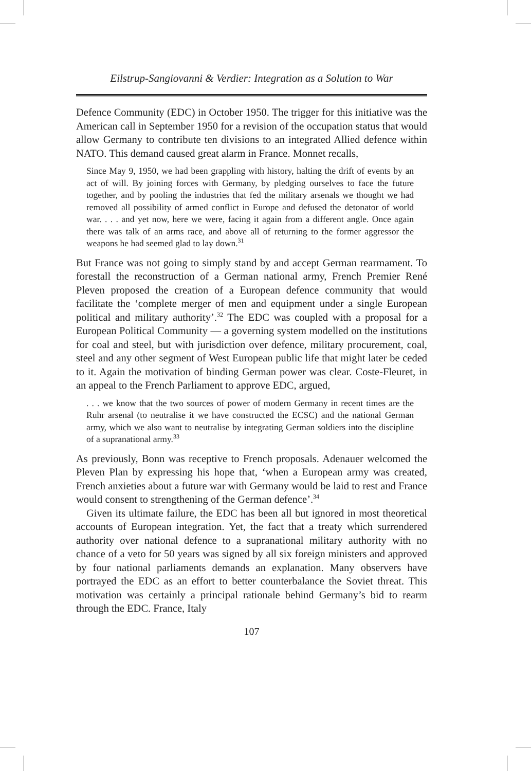Eilstrup-Sangiovanni & Verdier: Integration as a Solution to War
Defence Community (EDC) in October 1950. The trigger for this initiative was the American call in September 1950 for a revision of the occupation status that would allow Germany to contribute ten divisions to an integrated Allied defence within NATO. This demand caused great alarm in France. Monnet recalls,
Since May 9, 1950, we had been grappling with history, halting the drift of events by an act of will. By joining forces with Germany, by pledging ourselves to face the future together, and by pooling the industries that fed the military arsenals we thought we had removed all possibility of armed conflict in Europe and defused the detonator of world war. . . . and yet now, here we were, facing it again from a different angle. Once again there was talk of an arms race, and above all of returning to the former aggressor the weapons he had seemed glad to lay down.<sup>31</sup>
But France was not going to simply stand by and accept German rearmament. To forestall the reconstruction of a German national army, French Premier René Pleven proposed the creation of a European defence community that would facilitate the ‘complete merger of men and equipment under a single European political and military authority’.<sup>32</sup> The EDC was coupled with a proposal for a European Political Community — a governing system modelled on the institutions for coal and steel, but with jurisdiction over defence, military procurement, coal, steel and any other segment of West European public life that might later be ceded to it. Again the motivation of binding German power was clear. Coste-Fleuret, in an appeal to the French Parliament to approve EDC, argued,
. . . we know that the two sources of power of modern Germany in recent times are the Ruhr arsenal (to neutralise it we have constructed the ECSC) and the national German army, which we also want to neutralise by integrating German soldiers into the discipline of a supranational army.<sup>33</sup>
As previously, Bonn was receptive to French proposals. Adenauer welcomed the Pleven Plan by expressing his hope that, ‘when a European army was created, French anxieties about a future war with Germany would be laid to rest and France would consent to strengthening of the German defence’.<sup>34</sup>
Given its ultimate failure, the EDC has been all but ignored in most theoretical accounts of European integration. Yet, the fact that a treaty which surrendered authority over national defence to a supranational military authority with no chance of a veto for 50 years was signed by all six foreign ministers and approved by four national parliaments demands an explanation. Many observers have portrayed the EDC as an effort to better counterbalance the Soviet threat. This motivation was certainly a principal rationale behind Germany’s bid to rearm through the EDC. France, Italy
107